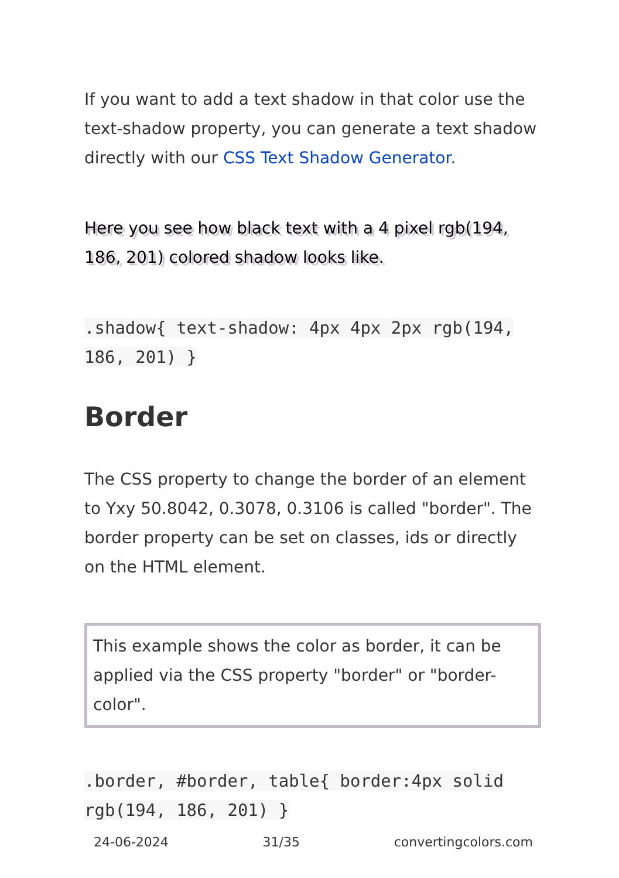If you want to add a text shadow in that color use the text-shadow property, you can generate a text shadow directly with our CSS Text Shadow Generator.
Here you see how black text with a 4 pixel rgb(194, 186, 201) colored shadow looks like.
.shadow{ text-shadow: 4px 4px 2px rgb(194, 186, 201) }
Border
The CSS property to change the border of an element to Yxy 50.8042, 0.3078, 0.3106 is called "border". The border property can be set on classes, ids or directly on the HTML element.
This example shows the color as border, it can be applied via the CSS property "border" or "border-color".
.border, #border, table{ border:4px solid rgb(194, 186, 201) }
24-06-2024 31/35 convertingcolors.com